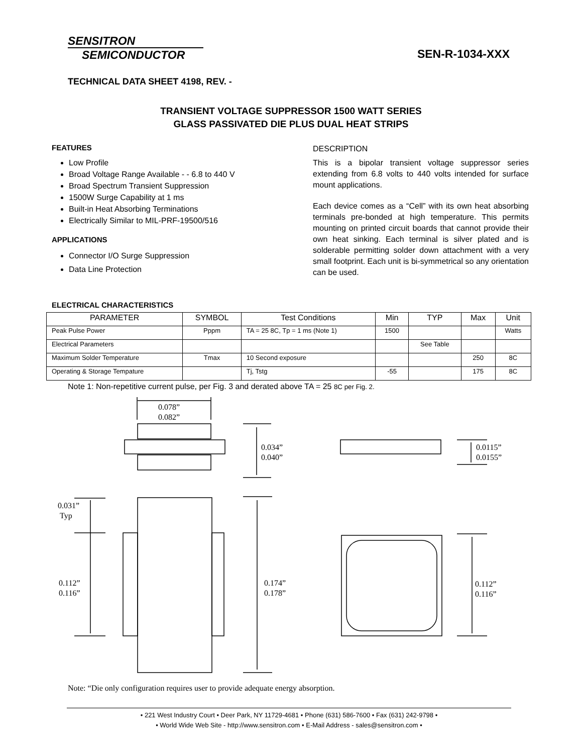SENSITRON
SEMICONDUCTOR
SEN-R-1034-XXX
TECHNICAL DATA SHEET 4198, REV. -
TRANSIENT VOLTAGE SUPPRESSOR 1500 WATT SERIES
GLASS PASSIVATED DIE PLUS DUAL HEAT STRIPS
FEATURES
Low Profile
Broad Voltage Range Available - - 6.8 to 440 V
Broad Spectrum Transient Suppression
1500W Surge Capability at 1 ms
Built-in Heat Absorbing Terminations
Electrically Similar to MIL-PRF-19500/516
APPLICATIONS
Connector I/O Surge Suppression
Data Line Protection
DESCRIPTION
This is a bipolar transient voltage suppressor series extending from 6.8 volts to 440 volts intended for surface mount applications.
Each device comes as a “Cell” with its own heat absorbing terminals pre-bonded at high temperature. This permits mounting on printed circuit boards that cannot provide their own heat sinking. Each terminal is silver plated and is solderable permitting solder down attachment with a very small footprint. Each unit is bi-symmetrical so any orientation can be used.
ELECTRICAL CHARACTERISTICS
| PARAMETER | SYMBOL | Test Conditions | Min | TYP | Max | Unit |
| --- | --- | --- | --- | --- | --- | --- |
| Peak Pulse Power | Pppm | TA = 25 8C, Tp = 1 ms (Note 1) | 1500 | | | Watts |
| Electrical Parameters | | | | See Table | | |
| Maximum Solder Temperature | Tmax | 10 Second exposure | | | 250 | 8C |
| Operating & Storage Tempature | | Tj, Tstg | -55 | | 175 | 8C |
Note 1: Non-repetitive current pulse, per Fig. 3 and derated above TA = 25 8C per Fig. 2.
0.078”
0.082”
0.034”
0.040”
0.0115”
0.0155”
0.031”
Typ
0.112”
0.116”
0.174”
0.178”
0.112”
0.116”
Note: “Die only configuration requires user to provide adequate energy absorption.
• 221 West Industry Court • Deer Park, NY 11729-4681 • Phone (631) 586-7600 • Fax (631) 242-9798 •
• World Wide Web Site - http://www.sensitron.com • E-Mail Address - sales@sensitron.com •